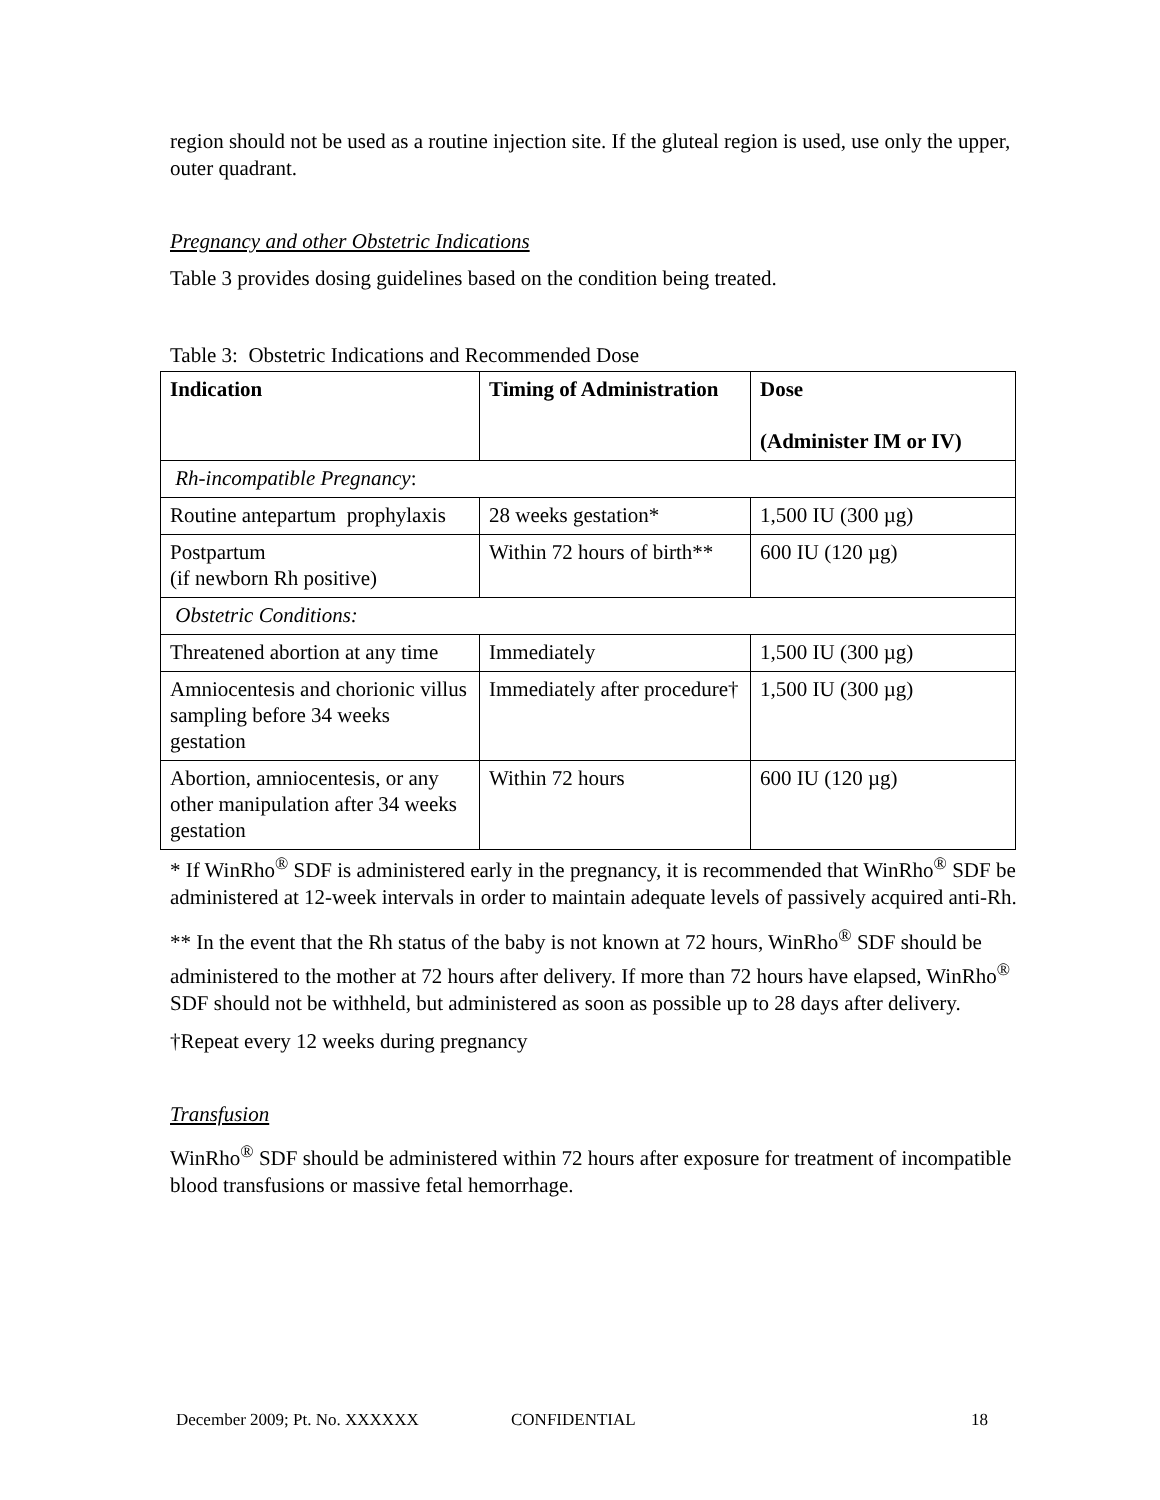region should not be used as a routine injection site. If the gluteal region is used, use only the upper, outer quadrant.
Pregnancy and other Obstetric Indications
Table 3 provides dosing guidelines based on the condition being treated.
Table 3: Obstetric Indications and Recommended Dose
| Indication | Timing of Administration | Dose (Administer IM or IV) |
| --- | --- | --- |
| Rh-incompatible Pregnancy : | | |
| Routine antepartum prophylaxis | 28 weeks gestation* | 1,500 IU (300 µg) |
| Postpartum (if newborn Rh positive) | Within 72 hours of birth** | 600 IU (120 µg) |
| Obstetric Conditions: | | |
| Threatened abortion at any time | Immediately | 1,500 IU (300 µg) |
| Amniocentesis and chorionic villus sampling before 34 weeks gestation | Immediately after procedure† | 1,500 IU (300 µg) |
| Abortion, amniocentesis, or any other manipulation after 34 weeks gestation | Within 72 hours | 600 IU (120 µg) |
* If WinRho<sup>®</sup> SDF is administered early in the pregnancy, it is recommended that WinRho<sup>®</sup> SDF be administered at 12-week intervals in order to maintain adequate levels of passively acquired anti-Rh.
** In the event that the Rh status of the baby is not known at 72 hours, WinRho<sup>®</sup> SDF should be administered to the mother at 72 hours after delivery. If more than 72 hours have elapsed, WinRho<sup>®</sup> SDF should not be withheld, but administered as soon as possible up to 28 days after delivery.
†Repeat every 12 weeks during pregnancy
Transfusion
WinRho<sup>®</sup> SDF should be administered within 72 hours after exposure for treatment of incompatible blood transfusions or massive fetal hemorrhage.
December 2009; Pt. No. XXXXXX CONFIDENTIAL 18